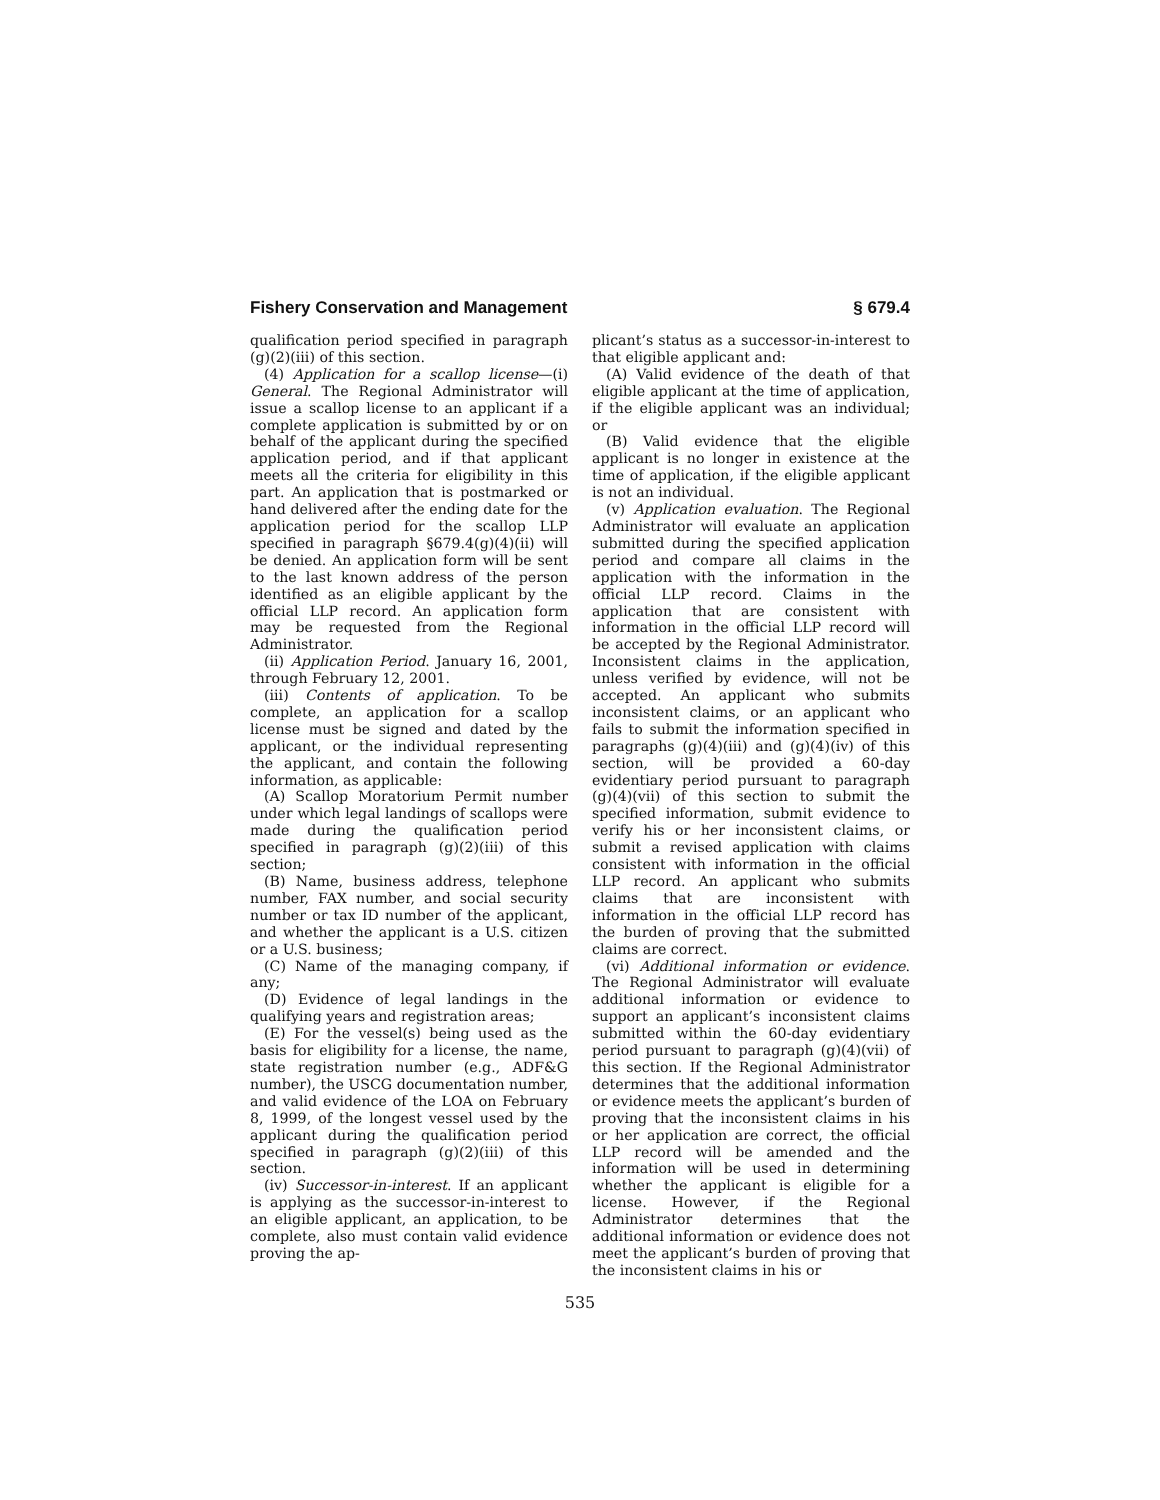Fishery Conservation and Management § 679.4
qualification period specified in paragraph (g)(2)(iii) of this section.
(4) Application for a scallop license—(i) General. The Regional Administrator will issue a scallop license to an applicant if a complete application is submitted by or on behalf of the applicant during the specified application period, and if that applicant meets all the criteria for eligibility in this part. An application that is postmarked or hand delivered after the ending date for the application period for the scallop LLP specified in paragraph §679.4(g)(4)(ii) will be denied. An application form will be sent to the last known address of the person identified as an eligible applicant by the official LLP record. An application form may be requested from the Regional Administrator.
(ii) Application Period. January 16, 2001, through February 12, 2001.
(iii) Contents of application. To be complete, an application for a scallop license must be signed and dated by the applicant, or the individual representing the applicant, and contain the following information, as applicable:
(A) Scallop Moratorium Permit number under which legal landings of scallops were made during the qualification period specified in paragraph (g)(2)(iii) of this section;
(B) Name, business address, telephone number, FAX number, and social security number or tax ID number of the applicant, and whether the applicant is a U.S. citizen or a U.S. business;
(C) Name of the managing company, if any;
(D) Evidence of legal landings in the qualifying years and registration areas;
(E) For the vessel(s) being used as the basis for eligibility for a license, the name, state registration number (e.g., ADF&G number), the USCG documentation number, and valid evidence of the LOA on February 8, 1999, of the longest vessel used by the applicant during the qualification period specified in paragraph (g)(2)(iii) of this section.
(iv) Successor-in-interest. If an applicant is applying as the successor-in-interest to an eligible applicant, an application, to be complete, also must contain valid evidence proving the ap-
plicant’s status as a successor-in-interest to that eligible applicant and:
(A) Valid evidence of the death of that eligible applicant at the time of application, if the eligible applicant was an individual; or
(B) Valid evidence that the eligible applicant is no longer in existence at the time of application, if the eligible applicant is not an individual.
(v) Application evaluation. The Regional Administrator will evaluate an application submitted during the specified application period and compare all claims in the application with the information in the official LLP record. Claims in the application that are consistent with information in the official LLP record will be accepted by the Regional Administrator. Inconsistent claims in the application, unless verified by evidence, will not be accepted. An applicant who submits inconsistent claims, or an applicant who fails to submit the information specified in paragraphs (g)(4)(iii) and (g)(4)(iv) of this section, will be provided a 60-day evidentiary period pursuant to paragraph (g)(4)(vii) of this section to submit the specified information, submit evidence to verify his or her inconsistent claims, or submit a revised application with claims consistent with information in the official LLP record. An applicant who submits claims that are inconsistent with information in the official LLP record has the burden of proving that the submitted claims are correct.
(vi) Additional information or evidence. The Regional Administrator will evaluate additional information or evidence to support an applicant’s inconsistent claims submitted within the 60-day evidentiary period pursuant to paragraph (g)(4)(vii) of this section. If the Regional Administrator determines that the additional information or evidence meets the applicant’s burden of proving that the inconsistent claims in his or her application are correct, the official LLP record will be amended and the information will be used in determining whether the applicant is eligible for a license. However, if the Regional Administrator determines that the additional information or evidence does not meet the applicant’s burden of proving that the inconsistent claims in his or
535